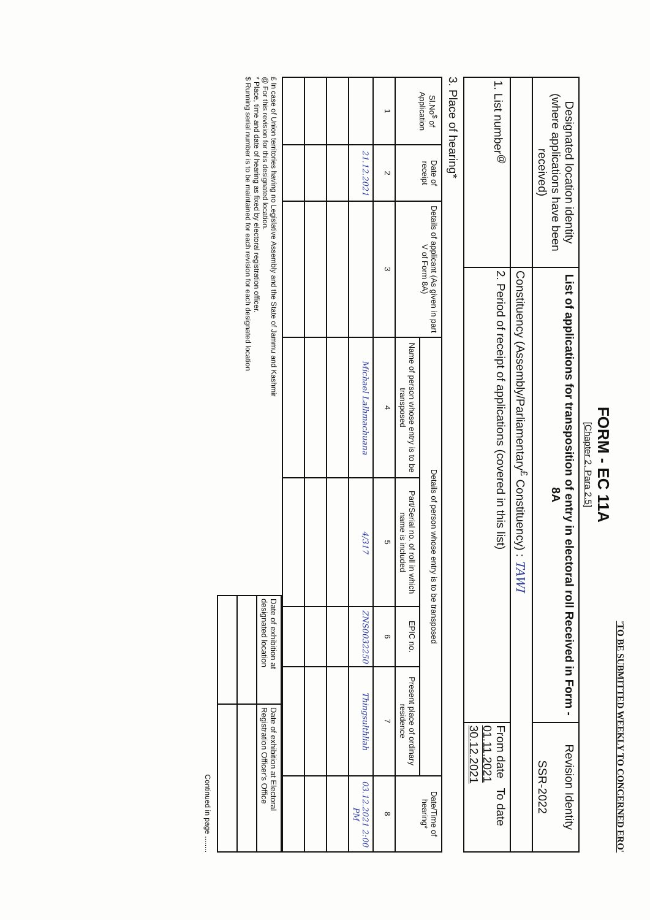'TO BE SUBMITTED WEEKLY TO CONCERNED ERO'
FORM - EC 11A
[Chapter 2, Para 2.5]
| Designated location identity (where applications have been received) | List of applications for transposition of entry in electoral roll Received in Form - 8A | Revision Identity SSR-2022 |
| | Constituency (Assembly/Parliamentary<sup>£</sup> Constituency) : TAWI | |
| 1. List number<sup>@</sup> | 2. Period of receipt of applications (covered in this list) | From date To date 01.11.2021 30.12.2021 |
3. Place of hearing*
| Sl.No<sup>$</sup> of Application | Date of receipt | Details of applicant (As given in part V of Form 8A) | Details of person whose entry is to be transposed | | | | Date/Time of hearing* |
| --- | --- | --- | --- | --- | --- | --- | --- |
| | | | Name of person whose entry is to be transposed | Part/Serial no. of roll in which name is included | EPIC no. | Present place of ordinary residence | |
| 1 | 2 | 3 | 4 | 5 | 6 | 7 | 8 |
| | 21.12.2021 | | Michael Lalhmachuana | 4/317 | ZNS0032250 | Thingsulthliah | 03.12.2021 2:00 PM |
£ In case of Union territories having no Legislative Assembly and the State of Jammu and Kashmir
@ For this revision for this designated location.
* Place, time and date of hearing as fixed by electoral registration officer.
$ Running serial number is to be maintained for each revision for each designated location
| Date of exhibition at designated location | Date of exhibition at Electoral Registration Officer's Office |
Continued in page ........